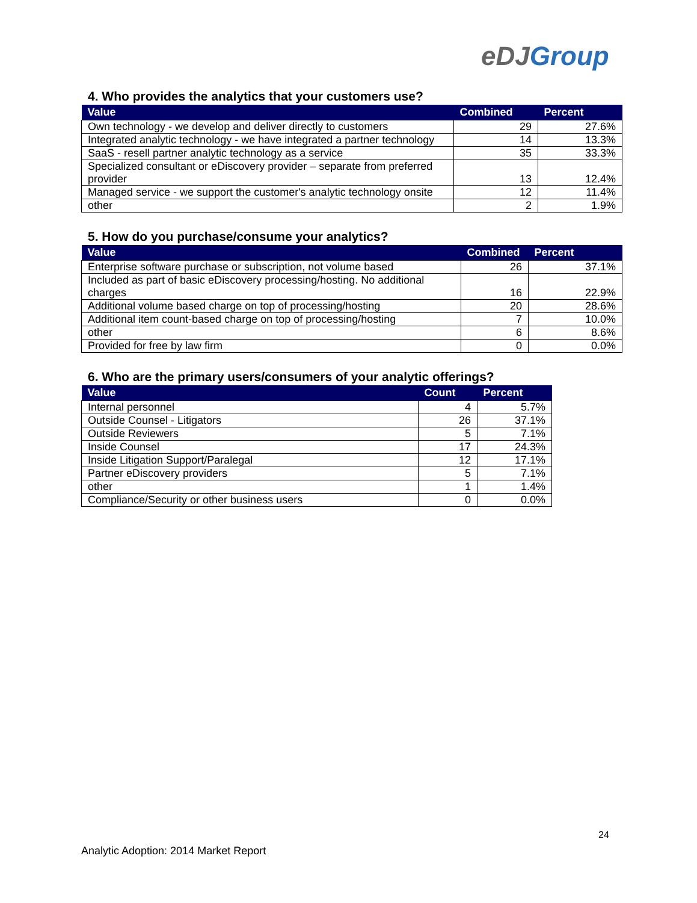eDJGroup
4. Who provides the analytics that your customers use?
| Value | Combined | Percent |
| --- | --- | --- |
| Own technology - we develop and deliver directly to customers | 29 | 27.6% |
| Integrated analytic technology - we have integrated a partner technology | 14 | 13.3% |
| SaaS - resell partner analytic technology as a service | 35 | 33.3% |
| Specialized consultant or eDiscovery provider – separate from preferred provider | 13 | 12.4% |
| Managed service - we support the customer's analytic technology onsite | 12 | 11.4% |
| other | 2 | 1.9% |
5. How do you purchase/consume your analytics?
| Value | Combined | Percent |
| --- | --- | --- |
| Enterprise software purchase or subscription, not volume based | 26 | 37.1% |
| Included as part of basic eDiscovery processing/hosting. No additional charges | 16 | 22.9% |
| Additional volume based charge on top of processing/hosting | 20 | 28.6% |
| Additional item count-based charge on top of processing/hosting | 7 | 10.0% |
| other | 6 | 8.6% |
| Provided for free by law firm | 0 | 0.0% |
6. Who are the primary users/consumers of your analytic offerings?
| Value | Count | Percent |
| --- | --- | --- |
| Internal personnel | 4 | 5.7% |
| Outside Counsel - Litigators | 26 | 37.1% |
| Outside Reviewers | 5 | 7.1% |
| Inside Counsel | 17 | 24.3% |
| Inside Litigation Support/Paralegal | 12 | 17.1% |
| Partner eDiscovery providers | 5 | 7.1% |
| other | 1 | 1.4% |
| Compliance/Security or other business users | 0 | 0.0% |
24
Analytic Adoption: 2014 Market Report